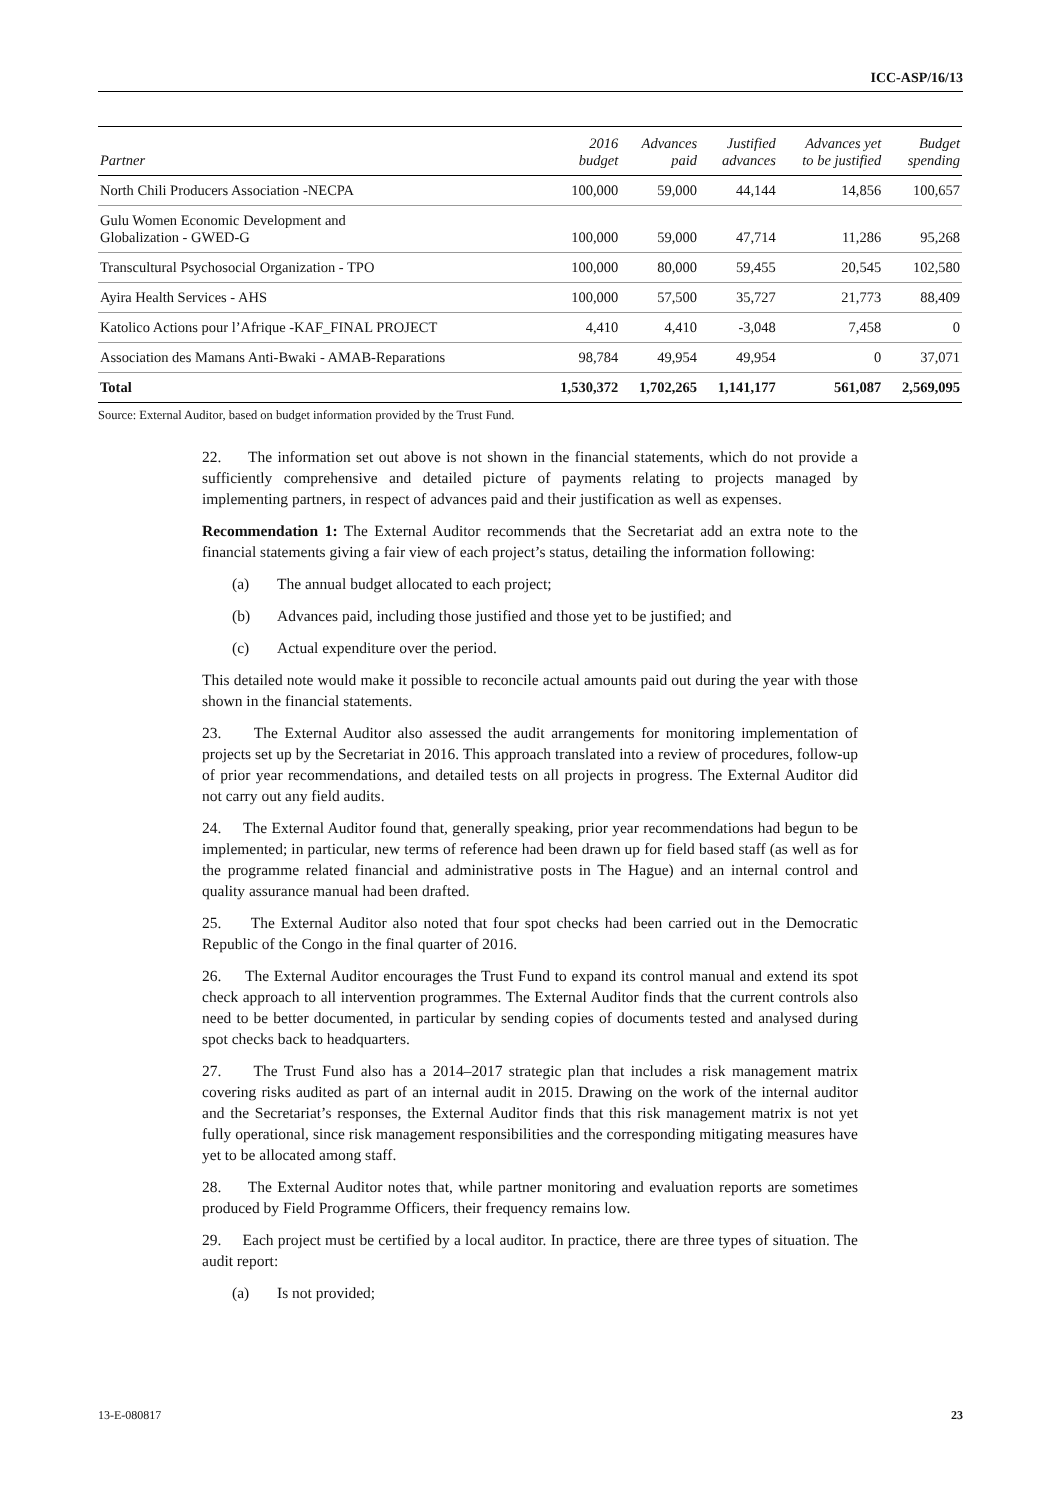ICC-ASP/16/13
| Partner | 2016 budget | Advances paid | Justified advances | Advances yet to be justified | Budget spending |
| --- | --- | --- | --- | --- | --- |
| North Chili Producers Association -NECPA | 100,000 | 59,000 | 44,144 | 14,856 | 100,657 |
| Gulu Women Economic Development and Globalization - GWED-G | 100,000 | 59,000 | 47,714 | 11,286 | 95,268 |
| Transcultural Psychosocial Organization - TPO | 100,000 | 80,000 | 59,455 | 20,545 | 102,580 |
| Ayira Health Services - AHS | 100,000 | 57,500 | 35,727 | 21,773 | 88,409 |
| Katolico Actions pour l’Afrique -KAF_FINAL PROJECT | 4,410 | 4,410 | -3,048 | 7,458 | 0 |
| Association des Mamans Anti-Bwaki - AMAB-Reparations | 98,784 | 49,954 | 49,954 | 0 | 37,071 |
| Total | 1,530,372 | 1,702,265 | 1,141,177 | 561,087 | 2,569,095 |
Source: External Auditor, based on budget information provided by the Trust Fund.
22. The information set out above is not shown in the financial statements, which do not provide a sufficiently comprehensive and detailed picture of payments relating to projects managed by implementing partners, in respect of advances paid and their justification as well as expenses.
Recommendation 1: The External Auditor recommends that the Secretariat add an extra note to the financial statements giving a fair view of each project’s status, detailing the information following:
(a) The annual budget allocated to each project;
(b) Advances paid, including those justified and those yet to be justified; and
(c) Actual expenditure over the period.
This detailed note would make it possible to reconcile actual amounts paid out during the year with those shown in the financial statements.
23. The External Auditor also assessed the audit arrangements for monitoring implementation of projects set up by the Secretariat in 2016. This approach translated into a review of procedures, follow-up of prior year recommendations, and detailed tests on all projects in progress. The External Auditor did not carry out any field audits.
24. The External Auditor found that, generally speaking, prior year recommendations had begun to be implemented; in particular, new terms of reference had been drawn up for field based staff (as well as for the programme related financial and administrative posts in The Hague) and an internal control and quality assurance manual had been drafted.
25. The External Auditor also noted that four spot checks had been carried out in the Democratic Republic of the Congo in the final quarter of 2016.
26. The External Auditor encourages the Trust Fund to expand its control manual and extend its spot check approach to all intervention programmes. The External Auditor finds that the current controls also need to be better documented, in particular by sending copies of documents tested and analysed during spot checks back to headquarters.
27. The Trust Fund also has a 2014–2017 strategic plan that includes a risk management matrix covering risks audited as part of an internal audit in 2015. Drawing on the work of the internal auditor and the Secretariat’s responses, the External Auditor finds that this risk management matrix is not yet fully operational, since risk management responsibilities and the corresponding mitigating measures have yet to be allocated among staff.
28. The External Auditor notes that, while partner monitoring and evaluation reports are sometimes produced by Field Programme Officers, their frequency remains low.
29. Each project must be certified by a local auditor. In practice, there are three types of situation. The audit report:
(a) Is not provided;
13-E-080817 23